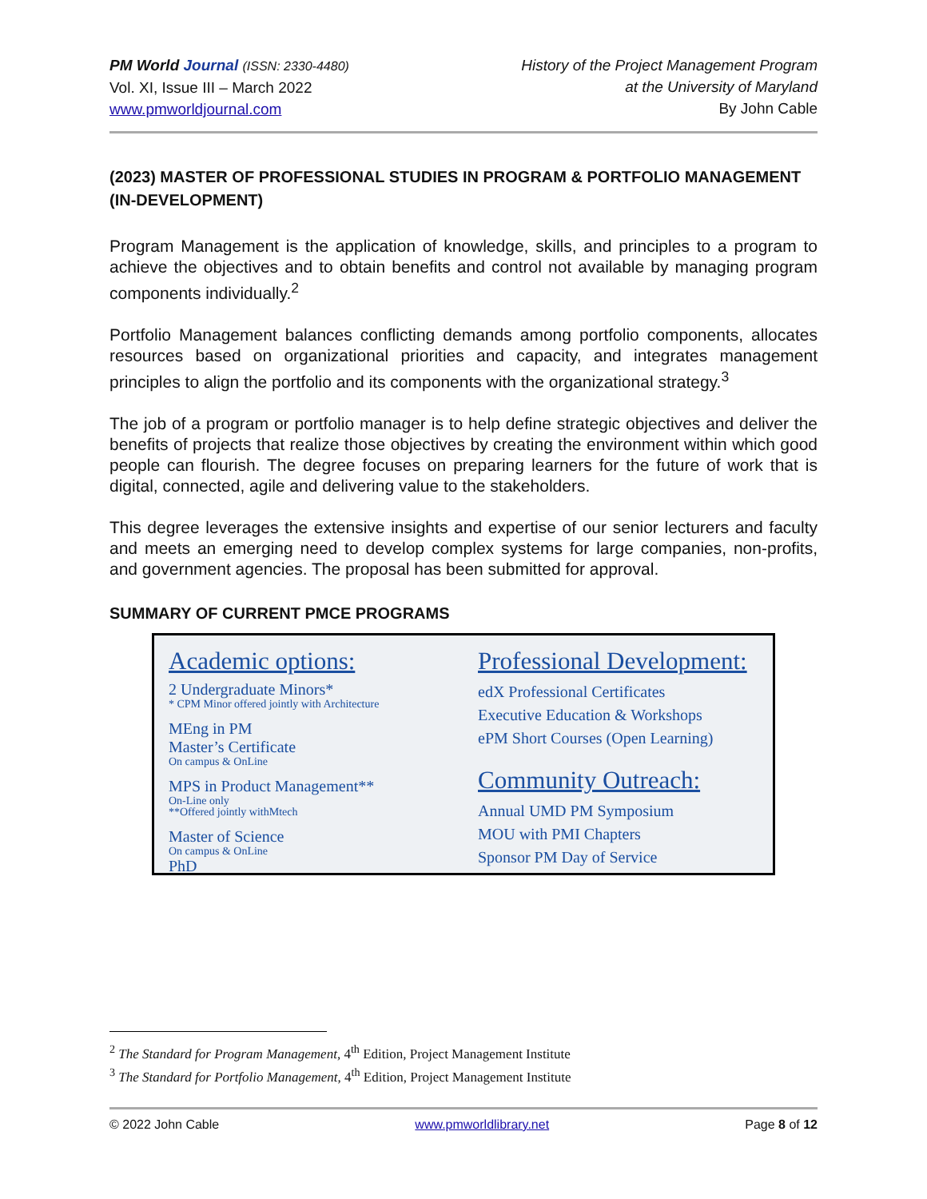PM World Journal (ISSN: 2330-4480)
Vol. XI, Issue III – March 2022
www.pmworldjournal.com
History of the Project Management Program
at the University of Maryland
By John Cable
(2023) MASTER OF PROFESSIONAL STUDIES IN PROGRAM & PORTFOLIO MANAGEMENT (IN-DEVELOPMENT)
Program Management is the application of knowledge, skills, and principles to a program to achieve the objectives and to obtain benefits and control not available by managing program components individually.<sup>2</sup>
Portfolio Management balances conflicting demands among portfolio components, allocates resources based on organizational priorities and capacity, and integrates management principles to align the portfolio and its components with the organizational strategy.<sup>3</sup>
The job of a program or portfolio manager is to help define strategic objectives and deliver the benefits of projects that realize those objectives by creating the environment within which good people can flourish. The degree focuses on preparing learners for the future of work that is digital, connected, agile and delivering value to the stakeholders.
This degree leverages the extensive insights and expertise of our senior lecturers and faculty and meets an emerging need to develop complex systems for large companies, non-profits, and government agencies. The proposal has been submitted for approval.
SUMMARY OF CURRENT PMCE PROGRAMS
Academic options:
2 Undergraduate Minors*
* CPM Minor offered jointly with Architecture
MEng in PM
Master’s Certificate
On campus & OnLine
MPS in Product Management**
On-Line only
**Offered jointly withMtech
Master of Science
On campus & OnLine
PhD
Professional Development:
edX Professional Certificates
Executive Education & Workshops
ePM Short Courses (Open Learning)
Community Outreach:
Annual UMD PM Symposium
MOU with PMI Chapters
Sponsor PM Day of Service
<sup>2</sup> The Standard for Program Management, 4<sup>th</sup> Edition, Project Management Institute
<sup>3</sup> The Standard for Portfolio Management, 4<sup>th</sup> Edition, Project Management Institute
© 2022 John Cable www.pmworldlibrary.net Page 8 of 12